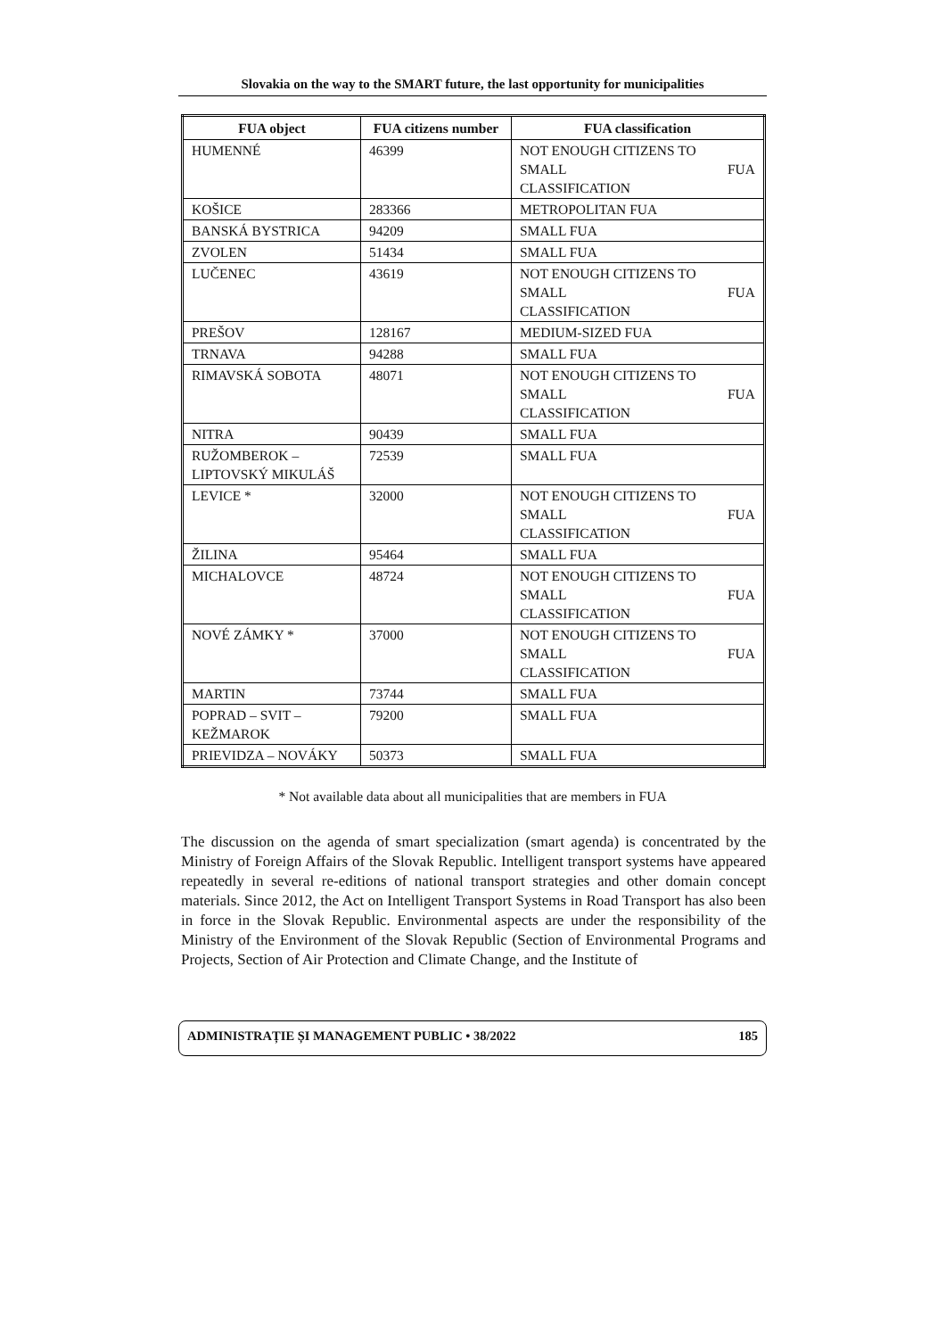Slovakia on the way to the SMART future, the last opportunity for municipalities
| FUA object | FUA citizens number | FUA classification |
| --- | --- | --- |
| HUMENNÉ | 46399 | NOT ENOUGH CITIZENS TO SMALL FUA CLASSIFICATION |
| KOŠICE | 283366 | METROPOLITAN FUA |
| BANSKÁ BYSTRICA | 94209 | SMALL FUA |
| ZVOLEN | 51434 | SMALL FUA |
| LUČENEC | 43619 | NOT ENOUGH CITIZENS TO SMALL FUA CLASSIFICATION |
| PREŠOV | 128167 | MEDIUM-SIZED FUA |
| TRNAVA | 94288 | SMALL FUA |
| RIMAVSKÁ SOBOTA | 48071 | NOT ENOUGH CITIZENS TO SMALL FUA CLASSIFICATION |
| NITRA | 90439 | SMALL FUA |
| RUŽOMBEROK – LIPTOVSKÝ MIKULÁŠ | 72539 | SMALL FUA |
| LEVICE * | 32000 | NOT ENOUGH CITIZENS TO SMALL FUA CLASSIFICATION |
| ŽILINA | 95464 | SMALL FUA |
| MICHALOVCE | 48724 | NOT ENOUGH CITIZENS TO SMALL FUA CLASSIFICATION |
| NOVÉ ZÁMKY * | 37000 | NOT ENOUGH CITIZENS TO SMALL FUA CLASSIFICATION |
| MARTIN | 73744 | SMALL FUA |
| POPRAD – SVIT – KEŽMAROK | 79200 | SMALL FUA |
| PRIEVIDZA – NOVÁKY | 50373 | SMALL FUA |
* Not available data about all municipalities that are members in FUA
The discussion on the agenda of smart specialization (smart agenda) is concentrated by the Ministry of Foreign Affairs of the Slovak Republic. Intelligent transport systems have appeared repeatedly in several re-editions of national transport strategies and other domain concept materials. Since 2012, the Act on Intelligent Transport Systems in Road Transport has also been in force in the Slovak Republic. Environmental aspects are under the responsibility of the Ministry of the Environment of the Slovak Republic (Section of Environmental Programs and Projects, Section of Air Protection and Climate Change, and the Institute of
ADMINISTRAȚIE ȘI MANAGEMENT PUBLIC • 38/2022 185